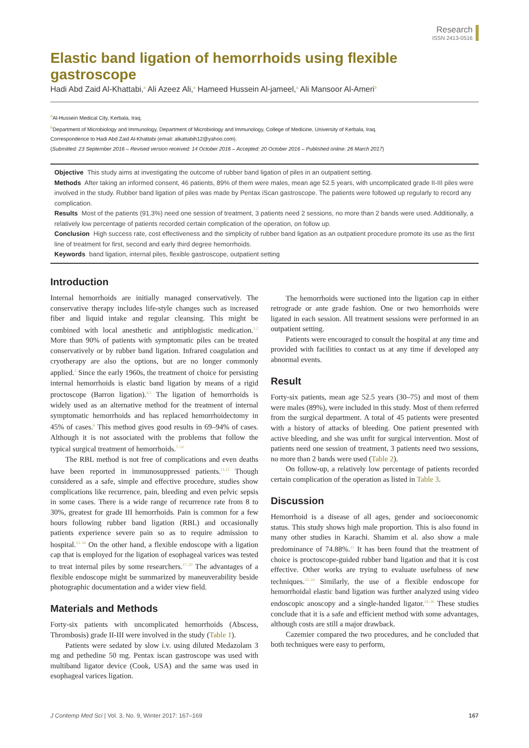Research
ISSN 2413-0516
Elastic band ligation of hemorrhoids using flexible gastroscope
Hadi Abd Zaid Al-Khattabi,<sup>a</sup> Ali Azeez Ali,<sup>a</sup> Hameed Hussein Al-jameel,<sup>a</sup> Ali Mansoor Al-Ameri<sup>b</sup>
<sup>a</sup> Al-Hussein Medical City, Kerbala, Iraq.
<sup>b</sup> Department of Microbiology and Immunology, Department of Microbiology and Immunology, College of Medicine, University of Kerbala, Iraq.
Correspondence to Hadi Abd Zaid Al-Khattabi (email: alkattabih12@yahoo.com).
(Submitted: 23 September 2016 – Revised version received: 14 October 2016 – Accepted: 20 October 2016 – Published online: 26 March 2017)
Objective This study aims at investigating the outcome of rubber band ligation of piles in an outpatient setting.
Methods After taking an informed consent, 46 patients, 89% of them were males, mean age 52.5 years, with uncomplicated grade II-III piles were involved in the study. Rubber band ligation of piles was made by Pentax iScan gastroscope. The patients were followed up regularly to record any complication.
Results Most of the patients (91.3%) need one session of treatment, 3 patients need 2 sessions, no more than 2 bands were used. Additionally, a relatively low percentage of patients recorded certain complication of the operation, on follow up.
Conclusion High success rate, cost effectiveness and the simplicity of rubber band ligation as an outpatient procedure promote its use as the first line of treatment for first, second and early third degree hemorrhoids.
Keywords band ligation, internal piles, flexible gastroscope, outpatient setting
Introduction
Internal hemorrhoids are initially managed conservatively. The conservative therapy includes life-style changes such as increased fiber and liquid intake and regular cleansing. This might be combined with local anesthetic and antiphlogistic medication.<sup>1,2</sup> More than 90% of patients with symptomatic piles can be treated conservatively or by rubber band ligation. Infrared coagulation and cryotherapy are also the options, but are no longer commonly applied.<sup>3</sup> Since the early 1960s, the treatment of choice for persisting internal hemorrhoids is elastic band ligation by means of a rigid proctoscope (Barron ligation).<sup>4,5</sup> The ligation of hemorrhoids is widely used as an alternative method for the treatment of internal symptomatic hemorrhoids and has replaced hemorrhoidectomy in 45% of cases.<sup>6</sup> This method gives good results in 69–94% of cases. Although it is not associated with the problems that follow the typical surgical treatment of hemorrhoids.<sup>7–10</sup>
The RBL method is not free of complications and even deaths have been reported in immunosuppressed patients.<sup>11,12</sup> Though considered as a safe, simple and effective procedure, studies show complications like recurrence, pain, bleeding and even pelvic sepsis in some cases. There is a wide range of recurrence rate from 8 to 30%, greatest for grade III hemorrhoids. Pain is common for a few hours following rubber band ligation (RBL) and occasionally patients experience severe pain so as to require admission to hospital.<sup>13–16</sup> On the other hand, a flexible endoscope with a ligation cap that is employed for the ligation of esophageal varices was tested to treat internal piles by some researchers.<sup>17–20</sup> The advantages of a flexible endoscope might be summarized by maneuverability beside photographic documentation and a wider view field.
Materials and Methods
Forty-six patients with uncomplicated hemorrhoids (Abscess, Thrombosis) grade II-III were involved in the study (Table 1).
Patients were sedated by slow i.v. using diluted Medazolam 3 mg and pethedine 50 mg. Pentax iscan gastroscope was used with multiband ligator device (Cook, USA) and the same was used in esophageal varices ligation.
The hemorrhoids were suctioned into the ligation cap in either retrograde or ante grade fashion. One or two hemorrhoids were ligated in each session. All treatment sessions were performed in an outpatient setting.
Patients were encouraged to consult the hospital at any time and provided with facilities to contact us at any time if developed any abnormal events.
Result
Forty-six patients, mean age 52.5 years (30–75) and most of them were males (89%), were included in this study. Most of them referred from the surgical department. A total of 45 patients were presented with a history of attacks of bleeding. One patient presented with active bleeding, and she was unfit for surgical intervention. Most of patients need one session of treatment, 3 patients need two sessions, no more than 2 bands were used (Table 2).
On follow-up, a relatively low percentage of patients recorded certain complication of the operation as listed in Table 3.
Discussion
Hemorrhoid is a disease of all ages, gender and socioeconomic status. This study shows high male proportion. This is also found in many other studies in Karachi. Shamim et al. also show a male predominance of 74.88%.<sup>21</sup> It has been found that the treatment of choice is proctoscope-guided rubber band ligation and that it is cost effective. Other works are trying to evaluate usefulness of new techniques.<sup>22–24</sup> Similarly, the use of a flexible endoscope for hemorrhoidal elastic band ligation was further analyzed using video endoscopic anoscopy and a single-handed ligator.<sup>24–26</sup> These studies conclude that it is a safe and efficient method with some advantages, although costs are still a major drawback.
Cazemier compared the two procedures, and he concluded that both techniques were easy to perform,
J Contemp Med Sci | Vol. 3, No. 9, Winter 2017: 167–169 167